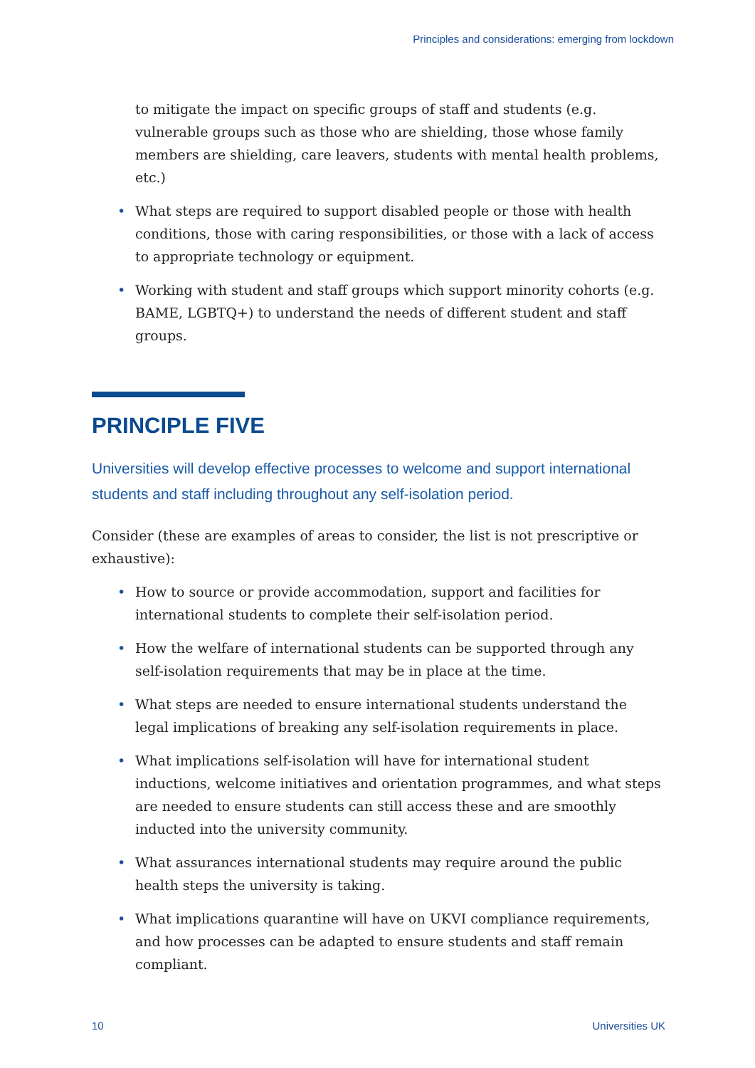Principles and considerations: emerging from lockdown
to mitigate the impact on specific groups of staff and students (e.g. vulnerable groups such as those who are shielding, those whose family members are shielding, care leavers, students with mental health problems, etc.)
• What steps are required to support disabled people or those with health conditions, those with caring responsibilities, or those with a lack of access to appropriate technology or equipment.
• Working with student and staff groups which support minority cohorts (e.g. BAME, LGBTQ+) to understand the needs of different student and staff groups.
PRINCIPLE FIVE
Universities will develop effective processes to welcome and support international students and staff including throughout any self-isolation period.
Consider (these are examples of areas to consider, the list is not prescriptive or exhaustive):
• How to source or provide accommodation, support and facilities for international students to complete their self-isolation period.
• How the welfare of international students can be supported through any self-isolation requirements that may be in place at the time.
• What steps are needed to ensure international students understand the legal implications of breaking any self-isolation requirements in place.
• What implications self-isolation will have for international student inductions, welcome initiatives and orientation programmes, and what steps are needed to ensure students can still access these and are smoothly inducted into the university community.
• What assurances international students may require around the public health steps the university is taking.
• What implications quarantine will have on UKVI compliance requirements, and how processes can be adapted to ensure students and staff remain compliant.
10 Universities UK